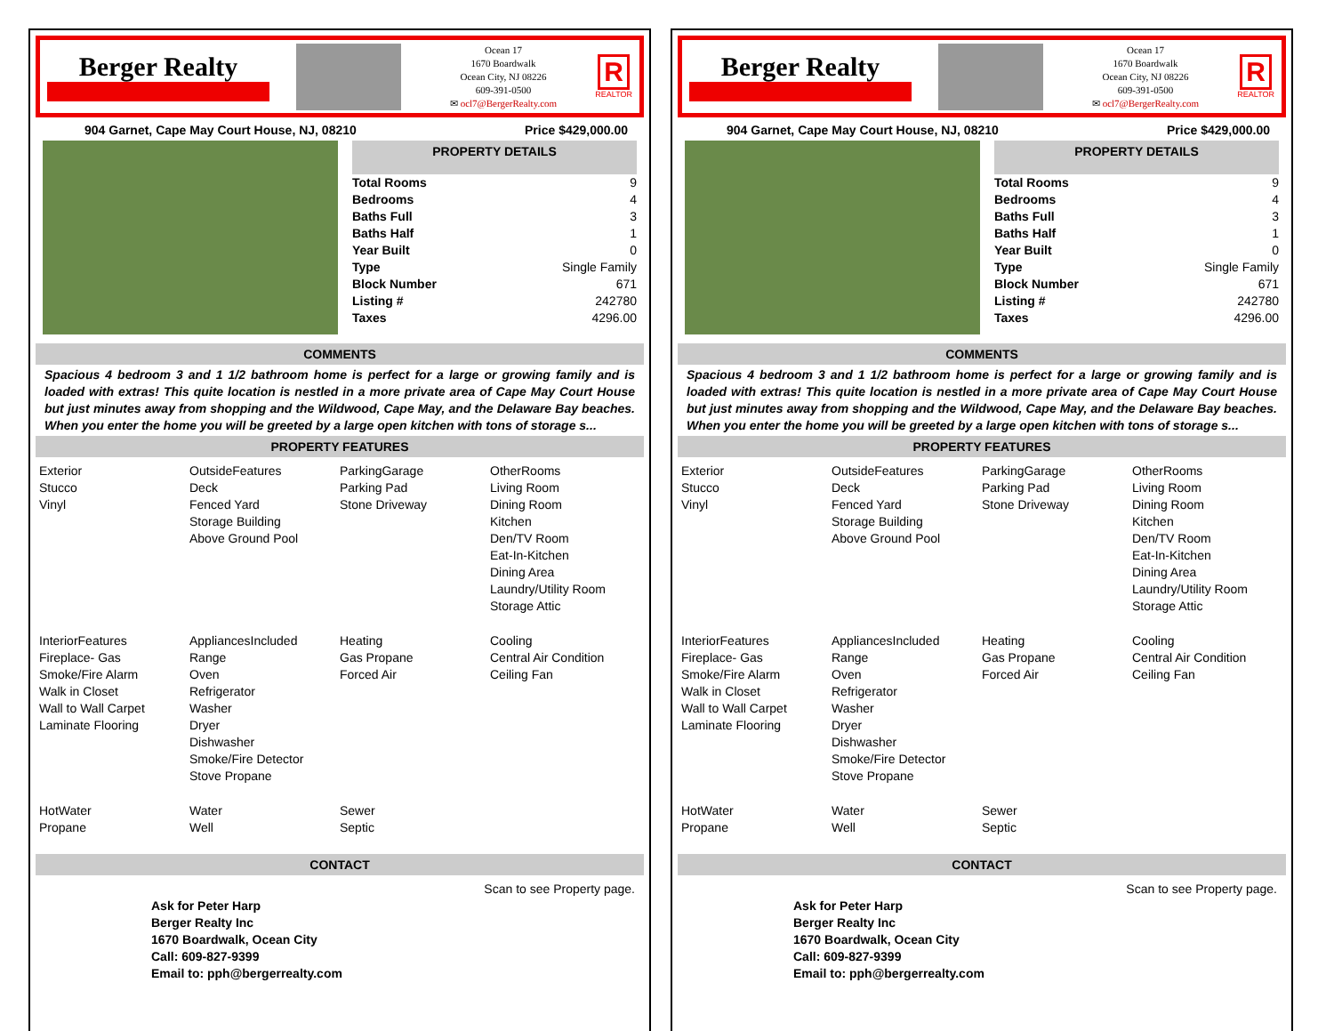Berger Realty
Ocean 17
1670 Boardwalk
Ocean City, NJ 08226
609-391-0500
✉ ocl7@BergerRealty.com
R
REALTOR
904 Garnet, Cape May Court House, NJ, 08210 Price $429,000.00
PROPERTY DETAILS
| Total Rooms | 9 |
| Bedrooms | 4 |
| Baths Full | 3 |
| Baths Half | 1 |
| Year Built | 0 |
| Type | Single Family |
| Block Number | 671 |
| Listing # | 242780 |
| Taxes | 4296.00 |
COMMENTS
Spacious 4 bedroom 3 and 1 1/2 bathroom home is perfect for a large or growing family and is loaded with extras! This quite location is nestled in a more private area of Cape May Court House but just minutes away from shopping and the Wildwood, Cape May, and the Delaware Bay beaches. When you enter the home you will be greeted by a large open kitchen with tons of storage s...
PROPERTY FEATURES
Exterior
Stucco
Vinyl
OutsideFeatures
Deck
Fenced Yard
Storage Building
Above Ground Pool
ParkingGarage
Parking Pad
Stone Driveway
OtherRooms
Living Room
Dining Room
Kitchen
Den/TV Room
Eat-In-Kitchen
Dining Area
Laundry/Utility Room
Storage Attic
InteriorFeatures
Fireplace- Gas
Smoke/Fire Alarm
Walk in Closet
Wall to Wall Carpet
Laminate Flooring
AppliancesIncluded
Range
Oven
Refrigerator
Washer
Dryer
Dishwasher
Smoke/Fire Detector
Stove Propane
Heating
Gas Propane
Forced Air
Cooling
Central Air Condition
Ceiling Fan
HotWater
Propane
Water
Well
Sewer
Septic
CONTACT
Scan to see Property page.
Ask for Peter Harp
Berger Realty Inc
1670 Boardwalk, Ocean City
Call: 609-827-9399
Email to: pph@bergerrealty.com
Berger Realty
Ocean 17
1670 Boardwalk
Ocean City, NJ 08226
609-391-0500
✉ ocl7@BergerRealty.com
R
REALTOR
904 Garnet, Cape May Court House, NJ, 08210 Price $429,000.00
PROPERTY DETAILS
| Total Rooms | 9 |
| Bedrooms | 4 |
| Baths Full | 3 |
| Baths Half | 1 |
| Year Built | 0 |
| Type | Single Family |
| Block Number | 671 |
| Listing # | 242780 |
| Taxes | 4296.00 |
COMMENTS
Spacious 4 bedroom 3 and 1 1/2 bathroom home is perfect for a large or growing family and is loaded with extras! This quite location is nestled in a more private area of Cape May Court House but just minutes away from shopping and the Wildwood, Cape May, and the Delaware Bay beaches. When you enter the home you will be greeted by a large open kitchen with tons of storage s...
PROPERTY FEATURES
Exterior
Stucco
Vinyl
OutsideFeatures
Deck
Fenced Yard
Storage Building
Above Ground Pool
ParkingGarage
Parking Pad
Stone Driveway
OtherRooms
Living Room
Dining Room
Kitchen
Den/TV Room
Eat-In-Kitchen
Dining Area
Laundry/Utility Room
Storage Attic
InteriorFeatures
Fireplace- Gas
Smoke/Fire Alarm
Walk in Closet
Wall to Wall Carpet
Laminate Flooring
AppliancesIncluded
Range
Oven
Refrigerator
Washer
Dryer
Dishwasher
Smoke/Fire Detector
Stove Propane
Heating
Gas Propane
Forced Air
Cooling
Central Air Condition
Ceiling Fan
HotWater
Propane
Water
Well
Sewer
Septic
CONTACT
Scan to see Property page.
Ask for Peter Harp
Berger Realty Inc
1670 Boardwalk, Ocean City
Call: 609-827-9399
Email to: pph@bergerrealty.com